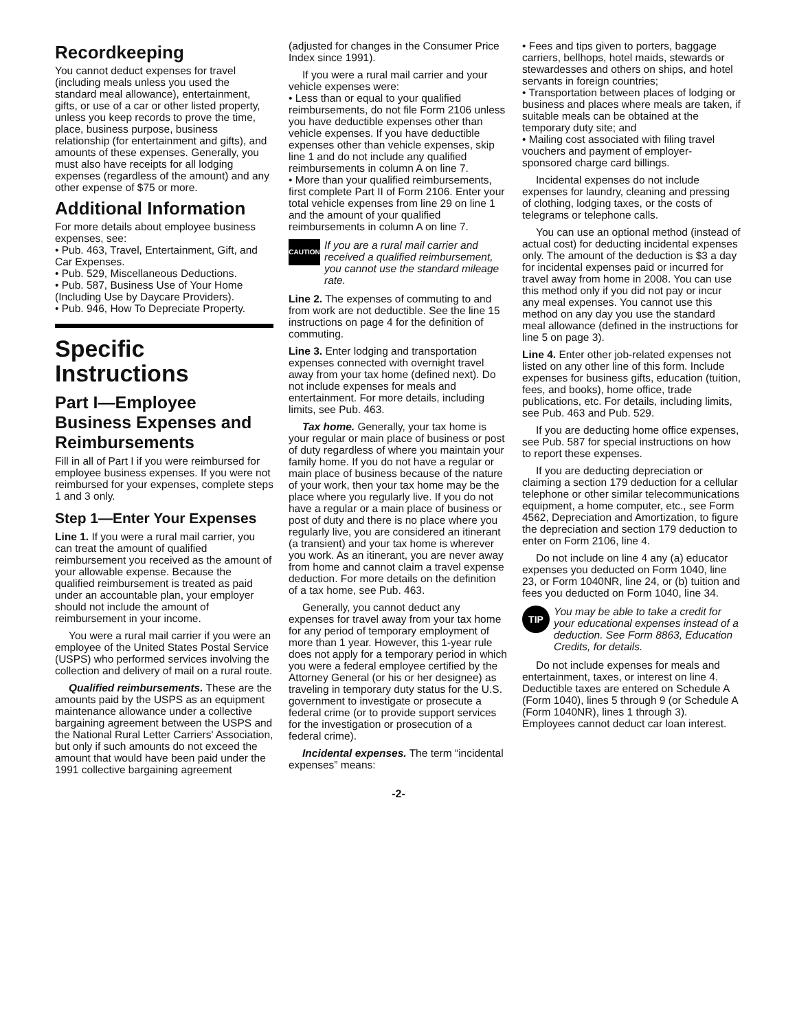Recordkeeping
You cannot deduct expenses for travel (including meals unless you used the standard meal allowance), entertainment, gifts, or use of a car or other listed property, unless you keep records to prove the time, place, business purpose, business relationship (for entertainment and gifts), and amounts of these expenses. Generally, you must also have receipts for all lodging expenses (regardless of the amount) and any other expense of $75 or more.
Additional Information
For more details about employee business expenses, see:
• Pub. 463, Travel, Entertainment, Gift, and Car Expenses.
• Pub. 529, Miscellaneous Deductions.
• Pub. 587, Business Use of Your Home (Including Use by Daycare Providers).
• Pub. 946, How To Depreciate Property.
Specific Instructions
Part I—Employee Business Expenses and Reimbursements
Fill in all of Part I if you were reimbursed for employee business expenses. If you were not reimbursed for your expenses, complete steps 1 and 3 only.
Step 1—Enter Your Expenses
Line 1. If you were a rural mail carrier, you can treat the amount of qualified reimbursement you received as the amount of your allowable expense. Because the qualified reimbursement is treated as paid under an accountable plan, your employer should not include the amount of reimbursement in your income.
You were a rural mail carrier if you were an employee of the United States Postal Service (USPS) who performed services involving the collection and delivery of mail on a rural route.
Qualified reimbursements. These are the amounts paid by the USPS as an equipment maintenance allowance under a collective bargaining agreement between the USPS and the National Rural Letter Carriers' Association, but only if such amounts do not exceed the amount that would have been paid under the 1991 collective bargaining agreement
(adjusted for changes in the Consumer Price Index since 1991).
If you were a rural mail carrier and your vehicle expenses were:
• Less than or equal to your qualified reimbursements, do not file Form 2106 unless you have deductible expenses other than vehicle expenses. If you have deductible expenses other than vehicle expenses, skip line 1 and do not include any qualified reimbursements in column A on line 7.
• More than your qualified reimbursements, first complete Part II of Form 2106. Enter your total vehicle expenses from line 29 on line 1 and the amount of your qualified reimbursements in column A on line 7.
CAUTION
If you are a rural mail carrier and received a qualified reimbursement, you cannot use the standard mileage rate.
Line 2. The expenses of commuting to and from work are not deductible. See the line 15 instructions on page 4 for the definition of commuting.
Line 3. Enter lodging and transportation expenses connected with overnight travel away from your tax home (defined next). Do not include expenses for meals and entertainment. For more details, including limits, see Pub. 463.
Tax home. Generally, your tax home is your regular or main place of business or post of duty regardless of where you maintain your family home. If you do not have a regular or main place of business because of the nature of your work, then your tax home may be the place where you regularly live. If you do not have a regular or a main place of business or post of duty and there is no place where you regularly live, you are considered an itinerant (a transient) and your tax home is wherever you work. As an itinerant, you are never away from home and cannot claim a travel expense deduction. For more details on the definition of a tax home, see Pub. 463.
Generally, you cannot deduct any expenses for travel away from your tax home for any period of temporary employment of more than 1 year. However, this 1-year rule does not apply for a temporary period in which you were a federal employee certified by the Attorney General (or his or her designee) as traveling in temporary duty status for the U.S. government to investigate or prosecute a federal crime (or to provide support services for the investigation or prosecution of a federal crime).
Incidental expenses. The term “incidental expenses” means:
• Fees and tips given to porters, baggage carriers, bellhops, hotel maids, stewards or stewardesses and others on ships, and hotel servants in foreign countries;
• Transportation between places of lodging or business and places where meals are taken, if suitable meals can be obtained at the temporary duty site; and
• Mailing cost associated with filing travel vouchers and payment of employer-sponsored charge card billings.
Incidental expenses do not include expenses for laundry, cleaning and pressing of clothing, lodging taxes, or the costs of telegrams or telephone calls.
You can use an optional method (instead of actual cost) for deducting incidental expenses only. The amount of the deduction is $3 a day for incidental expenses paid or incurred for travel away from home in 2008. You can use this method only if you did not pay or incur any meal expenses. You cannot use this method on any day you use the standard meal allowance (defined in the instructions for line 5 on page 3).
Line 4. Enter other job-related expenses not listed on any other line of this form. Include expenses for business gifts, education (tuition, fees, and books), home office, trade publications, etc. For details, including limits, see Pub. 463 and Pub. 529.
If you are deducting home office expenses, see Pub. 587 for special instructions on how to report these expenses.
If you are deducting depreciation or claiming a section 179 deduction for a cellular telephone or other similar telecommunications equipment, a home computer, etc., see Form 4562, Depreciation and Amortization, to figure the depreciation and section 179 deduction to enter on Form 2106, line 4.
Do not include on line 4 any (a) educator expenses you deducted on Form 1040, line 23, or Form 1040NR, line 24, or (b) tuition and fees you deducted on Form 1040, line 34.
TIP
You may be able to take a credit for your educational expenses instead of a deduction. See Form 8863, Education Credits, for details.
Do not include expenses for meals and entertainment, taxes, or interest on line 4. Deductible taxes are entered on Schedule A (Form 1040), lines 5 through 9 (or Schedule A (Form 1040NR), lines 1 through 3). Employees cannot deduct car loan interest.
-2-